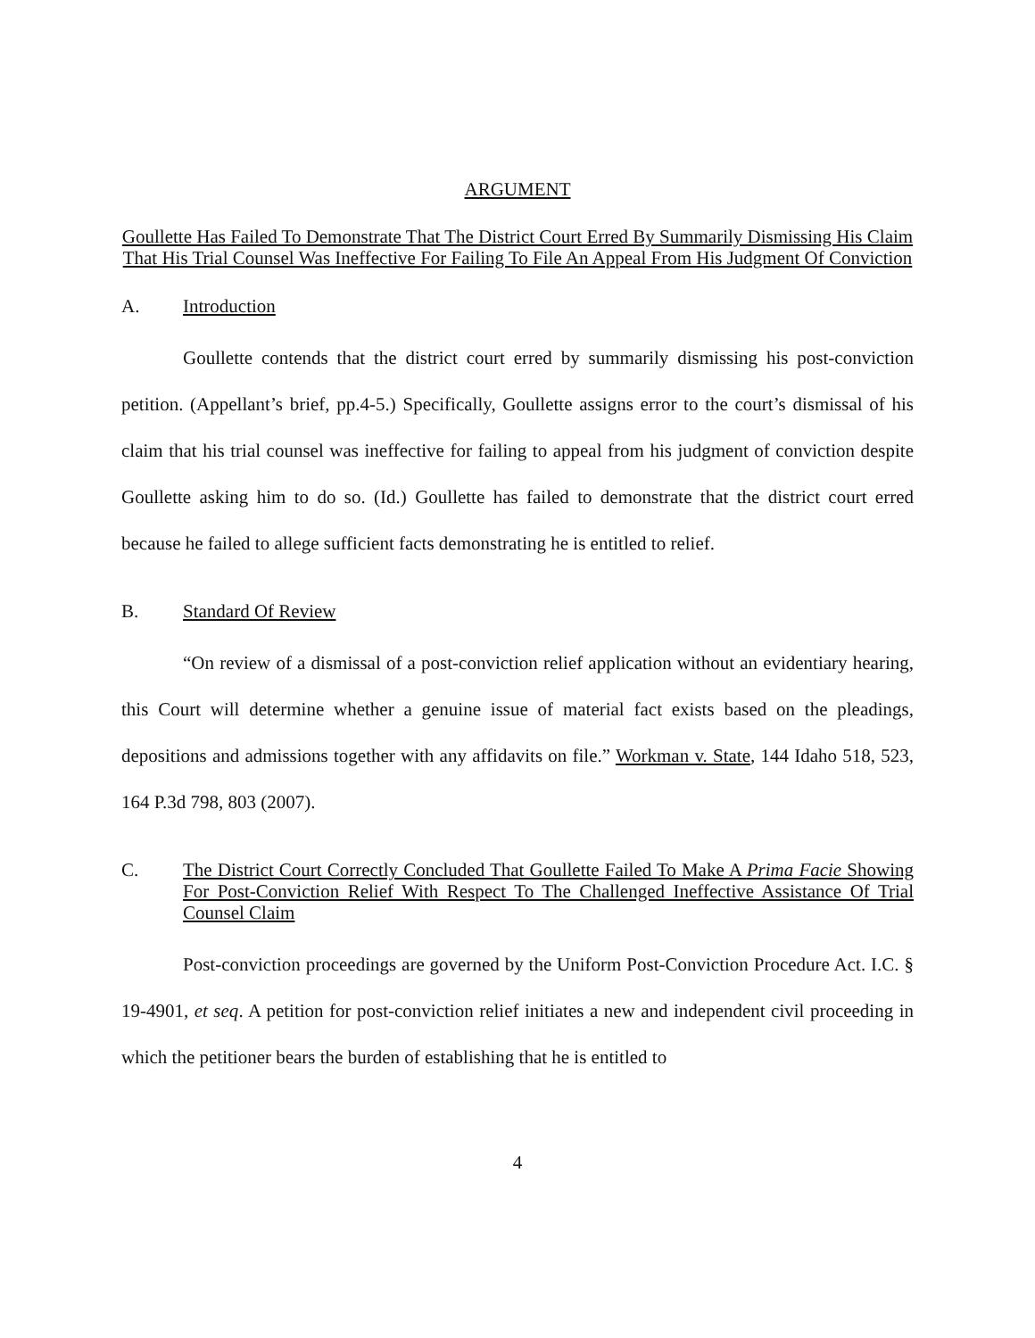ARGUMENT
Goullette Has Failed To Demonstrate That The District Court Erred By Summarily Dismissing His Claim That His Trial Counsel Was Ineffective For Failing To File An Appeal From His Judgment Of Conviction
A. Introduction
Goullette contends that the district court erred by summarily dismissing his post-conviction petition. (Appellant’s brief, pp.4-5.) Specifically, Goullette assigns error to the court’s dismissal of his claim that his trial counsel was ineffective for failing to appeal from his judgment of conviction despite Goullette asking him to do so. (Id.) Goullette has failed to demonstrate that the district court erred because he failed to allege sufficient facts demonstrating he is entitled to relief.
B. Standard Of Review
“On review of a dismissal of a post-conviction relief application without an evidentiary hearing, this Court will determine whether a genuine issue of material fact exists based on the pleadings, depositions and admissions together with any affidavits on file.” Workman v. State, 144 Idaho 518, 523, 164 P.3d 798, 803 (2007).
C. The District Court Correctly Concluded That Goullette Failed To Make A Prima Facie Showing For Post-Conviction Relief With Respect To The Challenged Ineffective Assistance Of Trial Counsel Claim
Post-conviction proceedings are governed by the Uniform Post-Conviction Procedure Act. I.C. § 19-4901, et seq. A petition for post-conviction relief initiates a new and independent civil proceeding in which the petitioner bears the burden of establishing that he is entitled to
4